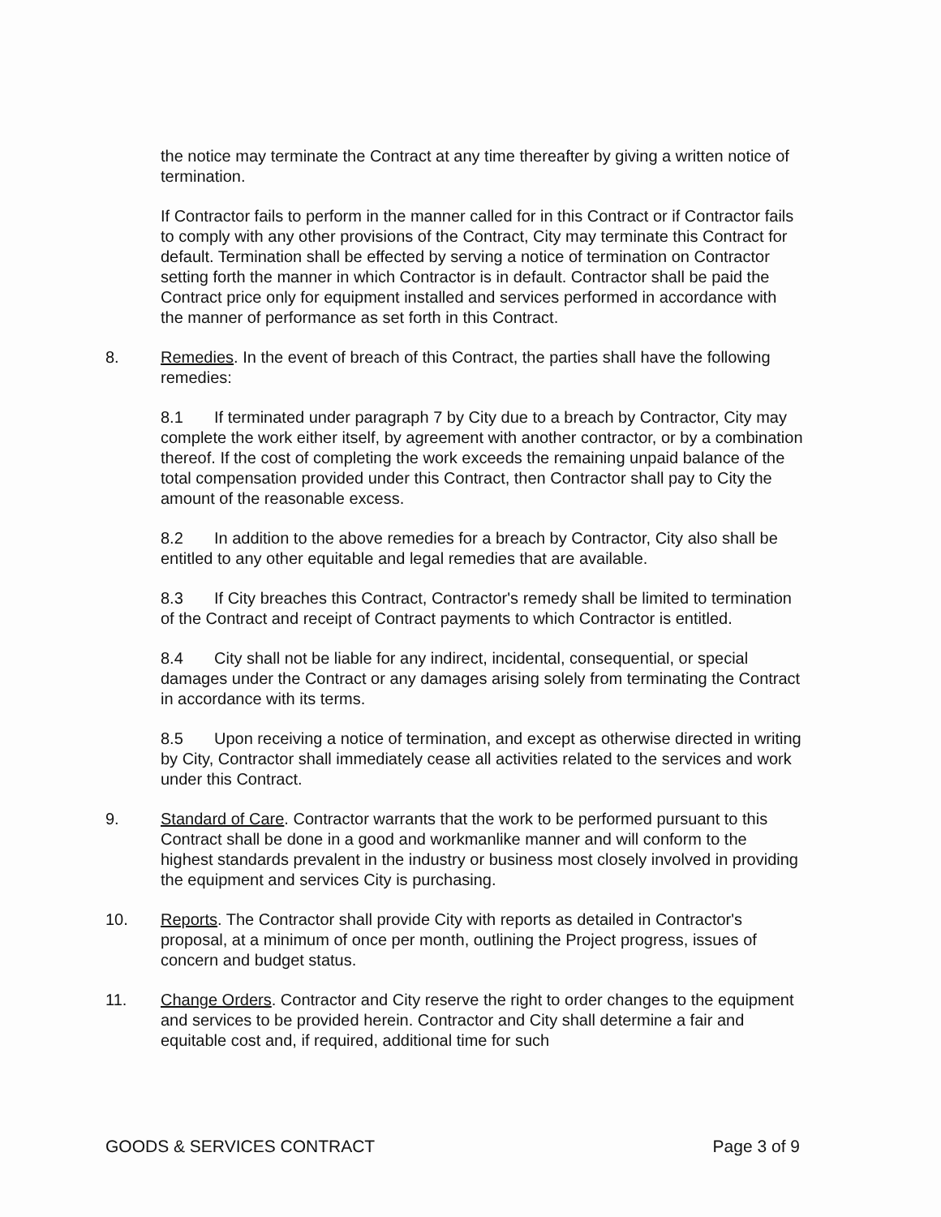the notice may terminate the Contract at any time thereafter by giving a written notice of termination.
If Contractor fails to perform in the manner called for in this Contract or if Contractor fails to comply with any other provisions of the Contract, City may terminate this Contract for default. Termination shall be effected by serving a notice of termination on Contractor setting forth the manner in which Contractor is in default. Contractor shall be paid the Contract price only for equipment installed and services performed in accordance with the manner of performance as set forth in this Contract.
8. Remedies. In the event of breach of this Contract, the parties shall have the following remedies:
8.1 If terminated under paragraph 7 by City due to a breach by Contractor, City may complete the work either itself, by agreement with another contractor, or by a combination thereof. If the cost of completing the work exceeds the remaining unpaid balance of the total compensation provided under this Contract, then Contractor shall pay to City the amount of the reasonable excess.
8.2 In addition to the above remedies for a breach by Contractor, City also shall be entitled to any other equitable and legal remedies that are available.
8.3 If City breaches this Contract, Contractor's remedy shall be limited to termination of the Contract and receipt of Contract payments to which Contractor is entitled.
8.4 City shall not be liable for any indirect, incidental, consequential, or special damages under the Contract or any damages arising solely from terminating the Contract in accordance with its terms.
8.5 Upon receiving a notice of termination, and except as otherwise directed in writing by City, Contractor shall immediately cease all activities related to the services and work under this Contract.
9. Standard of Care. Contractor warrants that the work to be performed pursuant to this Contract shall be done in a good and workmanlike manner and will conform to the highest standards prevalent in the industry or business most closely involved in providing the equipment and services City is purchasing.
10. Reports. The Contractor shall provide City with reports as detailed in Contractor's proposal, at a minimum of once per month, outlining the Project progress, issues of concern and budget status.
11. Change Orders. Contractor and City reserve the right to order changes to the equipment and services to be provided herein. Contractor and City shall determine a fair and equitable cost and, if required, additional time for such
GOODS & SERVICES CONTRACT Page 3 of 9